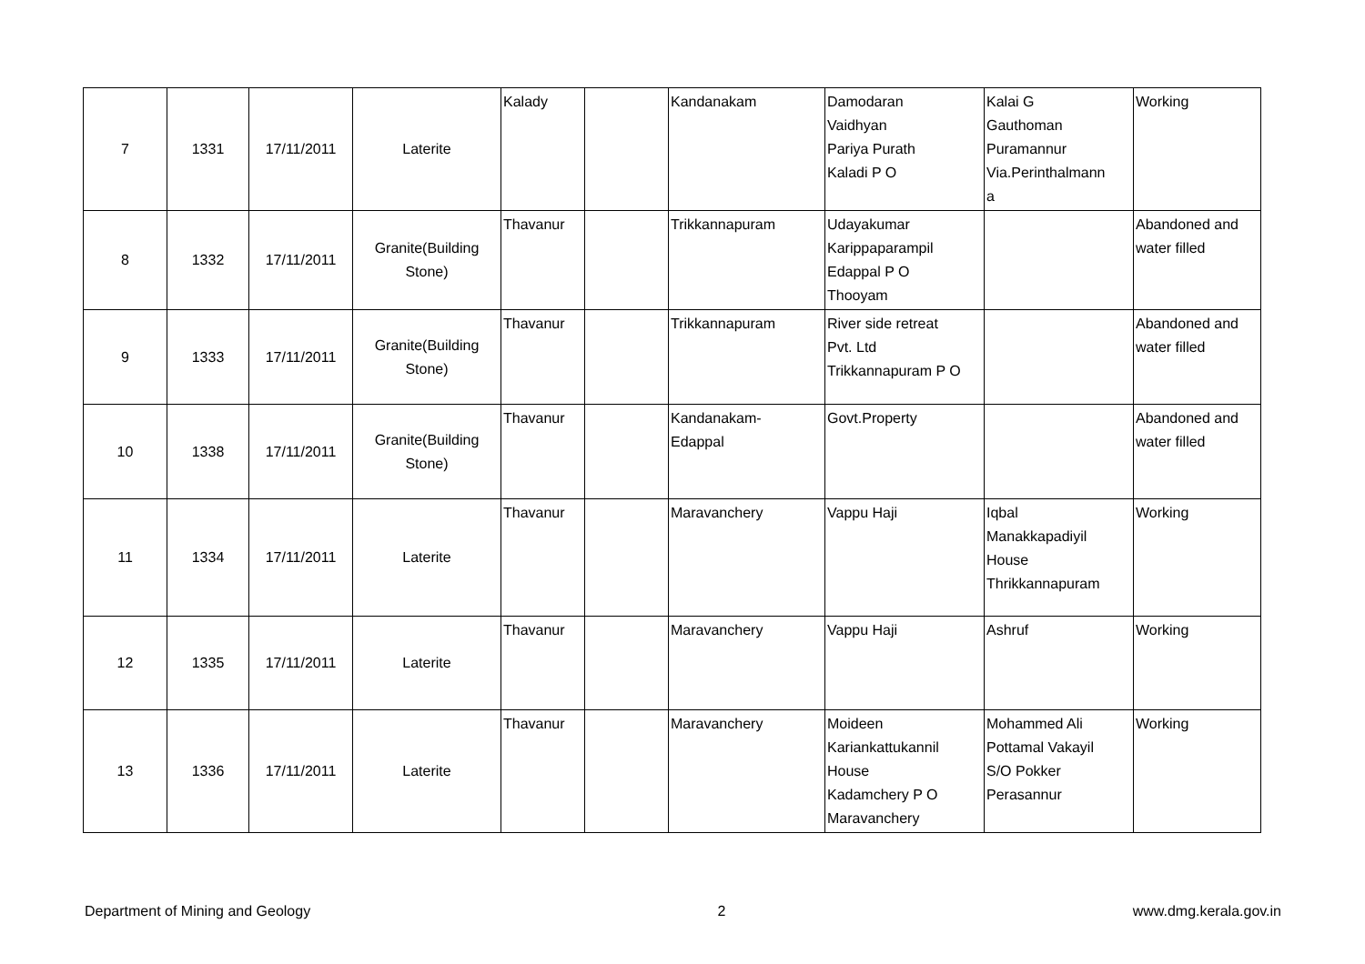| 7 | 1331 | 17/11/2011 | Laterite | Kalady | | Kandanakam | Damodaran Vaidhyan Pariya Purath Kaladi P O | Kalai G Gauthoman Puramannur Via.Perinthalmann a | Working |
| 8 | 1332 | 17/11/2011 | Granite(Building Stone) | Thavanur | | Trikkannapuram | Udayakumar Karippaparampil Edappal P O Thooyam | | Abandoned and water filled |
| 9 | 1333 | 17/11/2011 | Granite(Building Stone) | Thavanur | | Trikkannapuram | River side retreat Pvt. Ltd Trikkannapuram P O | | Abandoned and water filled |
| 10 | 1338 | 17/11/2011 | Granite(Building Stone) | Thavanur | | Kandanakam- Edappal | Govt.Property | | Abandoned and water filled |
| 11 | 1334 | 17/11/2011 | Laterite | Thavanur | | Maravanchery | Vappu Haji | Iqbal Manakkapadiyil House Thrikkannapuram | Working |
| 12 | 1335 | 17/11/2011 | Laterite | Thavanur | | Maravanchery | Vappu Haji | Ashruf | Working |
| 13 | 1336 | 17/11/2011 | Laterite | Thavanur | | Maravanchery | Moideen Kariankattukannil House Kadamchery P O Maravanchery | Mohammed Ali Pottamal Vakayil S/O Pokker Perasannur | Working |
Department of Mining and Geology 2 www.dmg.kerala.gov.in